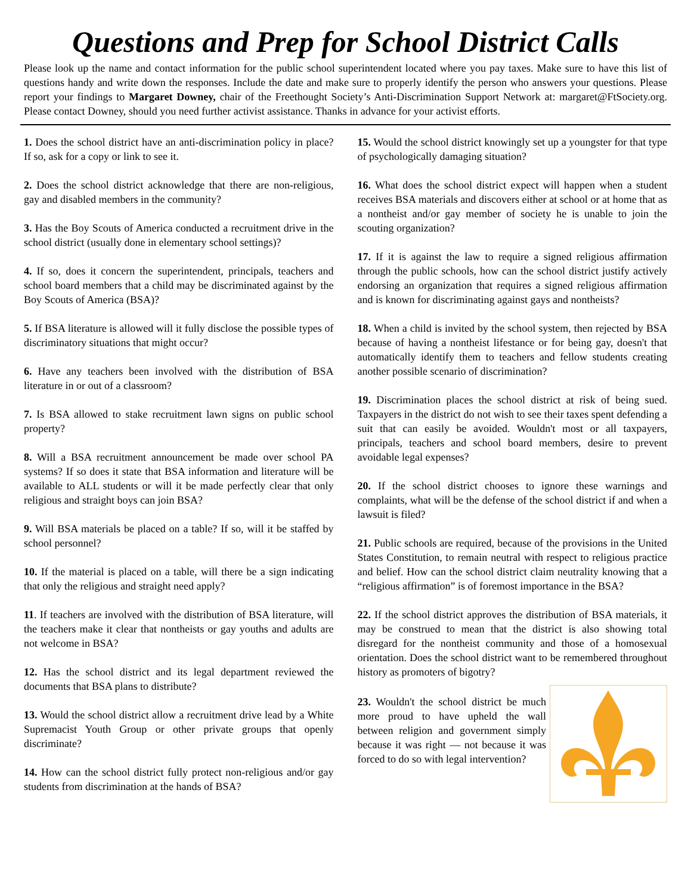Questions and Prep for School District Calls
Please look up the name and contact information for the public school superintendent located where you pay taxes. Make sure to have this list of questions handy and write down the responses. Include the date and make sure to properly identify the person who answers your questions. Please report your findings to Margaret Downey, chair of the Freethought Society’s Anti-Discrimination Support Network at: margaret@FtSociety.org. Please contact Downey, should you need further activist assistance. Thanks in advance for your activist efforts.
1. Does the school district have an anti-discrimination policy in place? If so, ask for a copy or link to see it.
2. Does the school district acknowledge that there are non-religious, gay and disabled members in the community?
3. Has the Boy Scouts of America conducted a recruitment drive in the school district (usually done in elementary school settings)?
4. If so, does it concern the superintendent, principals, teachers and school board members that a child may be discriminated against by the Boy Scouts of America (BSA)?
5. If BSA literature is allowed will it fully disclose the possible types of discriminatory situations that might occur?
6. Have any teachers been involved with the distribution of BSA literature in or out of a classroom?
7. Is BSA allowed to stake recruitment lawn signs on public school property?
8. Will a BSA recruitment announcement be made over school PA systems? If so does it state that BSA information and literature will be available to ALL students or will it be made perfectly clear that only religious and straight boys can join BSA?
9. Will BSA materials be placed on a table? If so, will it be staffed by school personnel?
10. If the material is placed on a table, will there be a sign indicating that only the religious and straight need apply?
11. If teachers are involved with the distribution of BSA literature, will the teachers make it clear that nontheists or gay youths and adults are not welcome in BSA?
12. Has the school district and its legal department reviewed the documents that BSA plans to distribute?
13. Would the school district allow a recruitment drive lead by a White Supremacist Youth Group or other private groups that openly discriminate?
14. How can the school district fully protect non-religious and/or gay students from discrimination at the hands of BSA?
15. Would the school district knowingly set up a youngster for that type of psychologically damaging situation?
16. What does the school district expect will happen when a student receives BSA materials and discovers either at school or at home that as a nontheist and/or gay member of society he is unable to join the scouting organization?
17. If it is against the law to require a signed religious affirmation through the public schools, how can the school district justify actively endorsing an organization that requires a signed religious affirmation and is known for discriminating against gays and nontheists?
18. When a child is invited by the school system, then rejected by BSA because of having a nontheist lifestance or for being gay, doesn't that automatically identify them to teachers and fellow students creating another possible scenario of discrimination?
19. Discrimination places the school district at risk of being sued. Taxpayers in the district do not wish to see their taxes spent defending a suit that can easily be avoided. Wouldn't most or all taxpayers, principals, teachers and school board members, desire to prevent avoidable legal expenses?
20. If the school district chooses to ignore these warnings and complaints, what will be the defense of the school district if and when a lawsuit is filed?
21. Public schools are required, because of the provisions in the United States Constitution, to remain neutral with respect to religious practice and belief. How can the school district claim neutrality knowing that a “religious affirmation” is of foremost importance in the BSA?
22. If the school district approves the distribution of BSA materials, it may be construed to mean that the district is also showing total disregard for the nontheist community and those of a homosexual orientation. Does the school district want to be remembered throughout history as promoters of bigotry?
23. Wouldn't the school district be much more proud to have upheld the wall between religion and government simply because it was right — not because it was forced to do so with legal intervention?